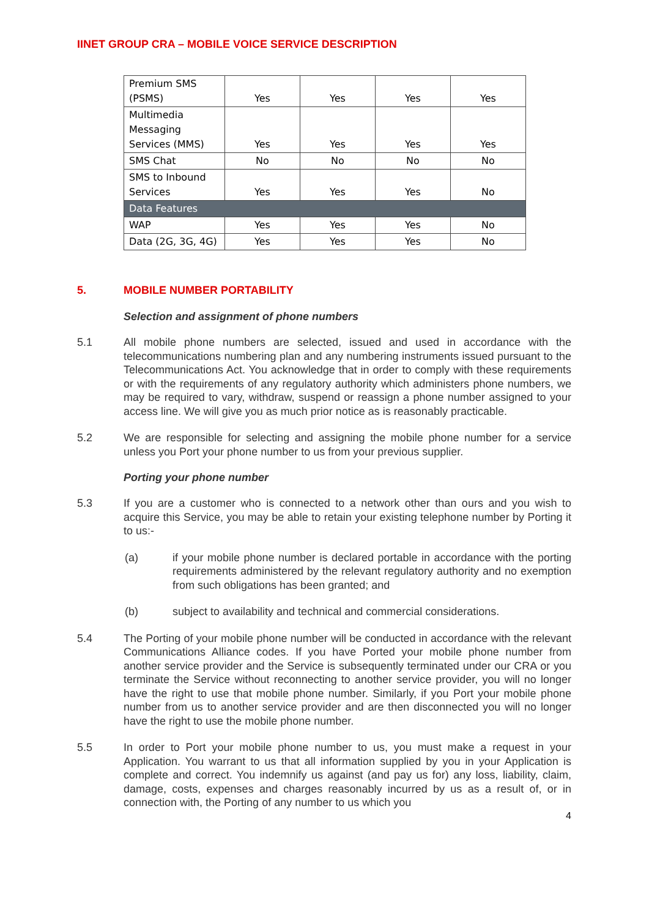IINET GROUP CRA – MOBILE VOICE SERVICE DESCRIPTION
| Premium SMS (PSMS) | Yes | Yes | Yes | Yes |
| Multimedia Messaging Services (MMS) | Yes | Yes | Yes | Yes |
| SMS Chat | No | No | No | No |
| SMS to Inbound Services | Yes | Yes | Yes | No |
| Data Features | | | | |
| WAP | Yes | Yes | Yes | No |
| Data (2G, 3G, 4G) | Yes | Yes | Yes | No |
5. MOBILE NUMBER PORTABILITY
Selection and assignment of phone numbers
5.1 All mobile phone numbers are selected, issued and used in accordance with the telecommunications numbering plan and any numbering instruments issued pursuant to the Telecommunications Act. You acknowledge that in order to comply with these requirements or with the requirements of any regulatory authority which administers phone numbers, we may be required to vary, withdraw, suspend or reassign a phone number assigned to your access line. We will give you as much prior notice as is reasonably practicable.
5.2 We are responsible for selecting and assigning the mobile phone number for a service unless you Port your phone number to us from your previous supplier.
Porting your phone number
5.3 If you are a customer who is connected to a network other than ours and you wish to acquire this Service, you may be able to retain your existing telephone number by Porting it to us:-
(a) if your mobile phone number is declared portable in accordance with the porting requirements administered by the relevant regulatory authority and no exemption from such obligations has been granted; and
(b) subject to availability and technical and commercial considerations.
5.4 The Porting of your mobile phone number will be conducted in accordance with the relevant Communications Alliance codes. If you have Ported your mobile phone number from another service provider and the Service is subsequently terminated under our CRA or you terminate the Service without reconnecting to another service provider, you will no longer have the right to use that mobile phone number. Similarly, if you Port your mobile phone number from us to another service provider and are then disconnected you will no longer have the right to use the mobile phone number.
5.5 In order to Port your mobile phone number to us, you must make a request in your Application. You warrant to us that all information supplied by you in your Application is complete and correct. You indemnify us against (and pay us for) any loss, liability, claim, damage, costs, expenses and charges reasonably incurred by us as a result of, or in connection with, the Porting of any number to us which you
4